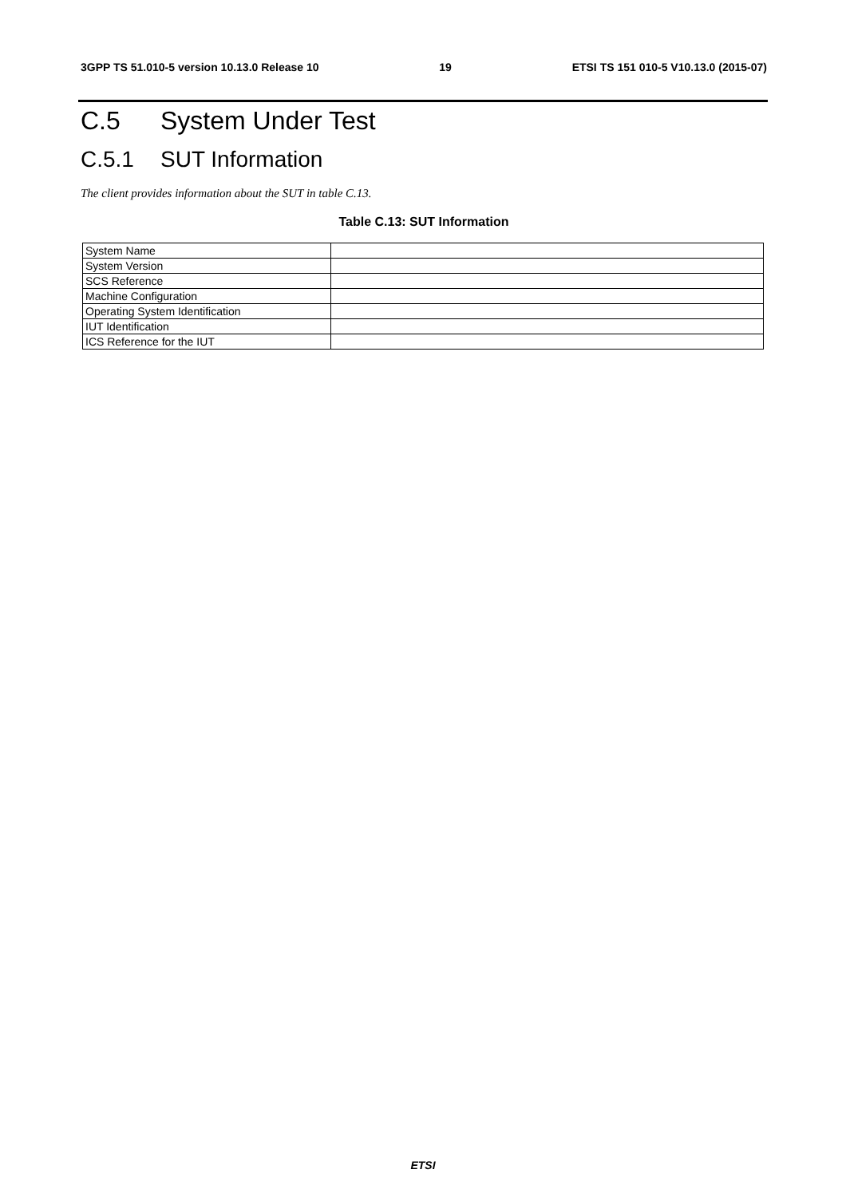3GPP TS 51.010-5 version 10.13.0 Release 10 19 ETSI TS 151 010-5 V10.13.0 (2015-07)
C.5 System Under Test
C.5.1 SUT Information
The client provides information about the SUT in table C.13.
Table C.13: SUT Information
| System Name | |
| System Version | |
| SCS Reference | |
| Machine Configuration | |
| Operating System Identification | |
| IUT Identification | |
| ICS Reference for the IUT | |
ETSI